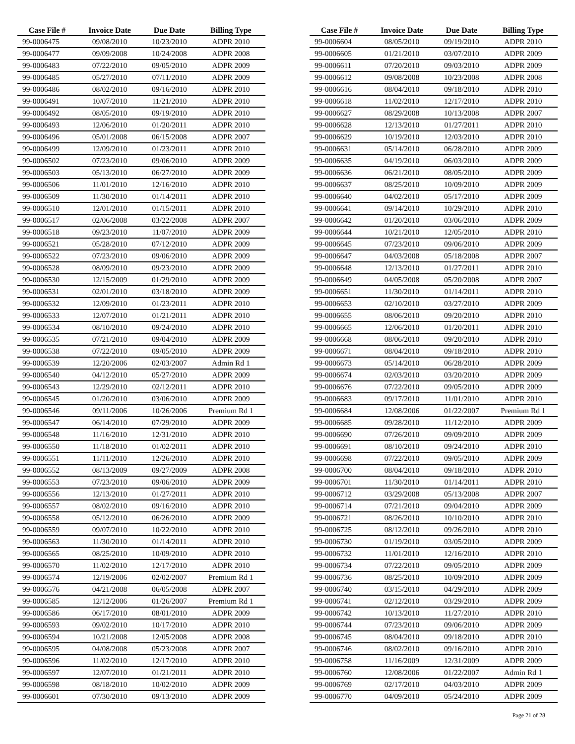| Case File # | Invoice Date | Due Date | Billing Type |
| --- | --- | --- | --- |
| 99-0006475 | 09/08/2010 | 10/23/2010 | ADPR 2010 |
| 99-0006477 | 09/09/2008 | 10/24/2008 | ADPR 2008 |
| 99-0006483 | 07/22/2010 | 09/05/2010 | ADPR 2009 |
| 99-0006485 | 05/27/2010 | 07/11/2010 | ADPR 2009 |
| 99-0006486 | 08/02/2010 | 09/16/2010 | ADPR 2010 |
| 99-0006491 | 10/07/2010 | 11/21/2010 | ADPR 2010 |
| 99-0006492 | 08/05/2010 | 09/19/2010 | ADPR 2010 |
| 99-0006493 | 12/06/2010 | 01/20/2011 | ADPR 2010 |
| 99-0006496 | 05/01/2008 | 06/15/2008 | ADPR 2007 |
| 99-0006499 | 12/09/2010 | 01/23/2011 | ADPR 2010 |
| 99-0006502 | 07/23/2010 | 09/06/2010 | ADPR 2009 |
| 99-0006503 | 05/13/2010 | 06/27/2010 | ADPR 2009 |
| 99-0006506 | 11/01/2010 | 12/16/2010 | ADPR 2010 |
| 99-0006509 | 11/30/2010 | 01/14/2011 | ADPR 2010 |
| 99-0006510 | 12/01/2010 | 01/15/2011 | ADPR 2010 |
| 99-0006517 | 02/06/2008 | 03/22/2008 | ADPR 2007 |
| 99-0006518 | 09/23/2010 | 11/07/2010 | ADPR 2009 |
| 99-0006521 | 05/28/2010 | 07/12/2010 | ADPR 2009 |
| 99-0006522 | 07/23/2010 | 09/06/2010 | ADPR 2009 |
| 99-0006528 | 08/09/2010 | 09/23/2010 | ADPR 2009 |
| 99-0006530 | 12/15/2009 | 01/29/2010 | ADPR 2009 |
| 99-0006531 | 02/01/2010 | 03/18/2010 | ADPR 2009 |
| 99-0006532 | 12/09/2010 | 01/23/2011 | ADPR 2010 |
| 99-0006533 | 12/07/2010 | 01/21/2011 | ADPR 2010 |
| 99-0006534 | 08/10/2010 | 09/24/2010 | ADPR 2010 |
| 99-0006535 | 07/21/2010 | 09/04/2010 | ADPR 2009 |
| 99-0006538 | 07/22/2010 | 09/05/2010 | ADPR 2009 |
| 99-0006539 | 12/20/2006 | 02/03/2007 | Admin Rd 1 |
| 99-0006540 | 04/12/2010 | 05/27/2010 | ADPR 2009 |
| 99-0006543 | 12/29/2010 | 02/12/2011 | ADPR 2010 |
| 99-0006545 | 01/20/2010 | 03/06/2010 | ADPR 2009 |
| 99-0006546 | 09/11/2006 | 10/26/2006 | Premium Rd 1 |
| 99-0006547 | 06/14/2010 | 07/29/2010 | ADPR 2009 |
| 99-0006548 | 11/16/2010 | 12/31/2010 | ADPR 2010 |
| 99-0006550 | 11/18/2010 | 01/02/2011 | ADPR 2010 |
| 99-0006551 | 11/11/2010 | 12/26/2010 | ADPR 2010 |
| 99-0006552 | 08/13/2009 | 09/27/2009 | ADPR 2008 |
| 99-0006553 | 07/23/2010 | 09/06/2010 | ADPR 2009 |
| 99-0006556 | 12/13/2010 | 01/27/2011 | ADPR 2010 |
| 99-0006557 | 08/02/2010 | 09/16/2010 | ADPR 2010 |
| 99-0006558 | 05/12/2010 | 06/26/2010 | ADPR 2009 |
| 99-0006559 | 09/07/2010 | 10/22/2010 | ADPR 2010 |
| 99-0006563 | 11/30/2010 | 01/14/2011 | ADPR 2010 |
| 99-0006565 | 08/25/2010 | 10/09/2010 | ADPR 2010 |
| 99-0006570 | 11/02/2010 | 12/17/2010 | ADPR 2010 |
| 99-0006574 | 12/19/2006 | 02/02/2007 | Premium Rd 1 |
| 99-0006576 | 04/21/2008 | 06/05/2008 | ADPR 2007 |
| 99-0006585 | 12/12/2006 | 01/26/2007 | Premium Rd 1 |
| 99-0006586 | 06/17/2010 | 08/01/2010 | ADPR 2009 |
| 99-0006593 | 09/02/2010 | 10/17/2010 | ADPR 2010 |
| 99-0006594 | 10/21/2008 | 12/05/2008 | ADPR 2008 |
| 99-0006595 | 04/08/2008 | 05/23/2008 | ADPR 2007 |
| 99-0006596 | 11/02/2010 | 12/17/2010 | ADPR 2010 |
| 99-0006597 | 12/07/2010 | 01/21/2011 | ADPR 2010 |
| 99-0006598 | 08/18/2010 | 10/02/2010 | ADPR 2009 |
| 99-0006601 | 07/30/2010 | 09/13/2010 | ADPR 2009 |
| Case File # | Invoice Date | Due Date | Billing Type |
| --- | --- | --- | --- |
| 99-0006604 | 08/05/2010 | 09/19/2010 | ADPR 2010 |
| 99-0006605 | 01/21/2010 | 03/07/2010 | ADPR 2009 |
| 99-0006611 | 07/20/2010 | 09/03/2010 | ADPR 2009 |
| 99-0006612 | 09/08/2008 | 10/23/2008 | ADPR 2008 |
| 99-0006616 | 08/04/2010 | 09/18/2010 | ADPR 2010 |
| 99-0006618 | 11/02/2010 | 12/17/2010 | ADPR 2010 |
| 99-0006627 | 08/29/2008 | 10/13/2008 | ADPR 2007 |
| 99-0006628 | 12/13/2010 | 01/27/2011 | ADPR 2010 |
| 99-0006629 | 10/19/2010 | 12/03/2010 | ADPR 2010 |
| 99-0006631 | 05/14/2010 | 06/28/2010 | ADPR 2009 |
| 99-0006635 | 04/19/2010 | 06/03/2010 | ADPR 2009 |
| 99-0006636 | 06/21/2010 | 08/05/2010 | ADPR 2009 |
| 99-0006637 | 08/25/2010 | 10/09/2010 | ADPR 2009 |
| 99-0006640 | 04/02/2010 | 05/17/2010 | ADPR 2009 |
| 99-0006641 | 09/14/2010 | 10/29/2010 | ADPR 2010 |
| 99-0006642 | 01/20/2010 | 03/06/2010 | ADPR 2009 |
| 99-0006644 | 10/21/2010 | 12/05/2010 | ADPR 2010 |
| 99-0006645 | 07/23/2010 | 09/06/2010 | ADPR 2009 |
| 99-0006647 | 04/03/2008 | 05/18/2008 | ADPR 2007 |
| 99-0006648 | 12/13/2010 | 01/27/2011 | ADPR 2010 |
| 99-0006649 | 04/05/2008 | 05/20/2008 | ADPR 2007 |
| 99-0006651 | 11/30/2010 | 01/14/2011 | ADPR 2010 |
| 99-0006653 | 02/10/2010 | 03/27/2010 | ADPR 2009 |
| 99-0006655 | 08/06/2010 | 09/20/2010 | ADPR 2010 |
| 99-0006665 | 12/06/2010 | 01/20/2011 | ADPR 2010 |
| 99-0006668 | 08/06/2010 | 09/20/2010 | ADPR 2010 |
| 99-0006671 | 08/04/2010 | 09/18/2010 | ADPR 2010 |
| 99-0006673 | 05/14/2010 | 06/28/2010 | ADPR 2009 |
| 99-0006674 | 02/03/2010 | 03/20/2010 | ADPR 2009 |
| 99-0006676 | 07/22/2010 | 09/05/2010 | ADPR 2009 |
| 99-0006683 | 09/17/2010 | 11/01/2010 | ADPR 2010 |
| 99-0006684 | 12/08/2006 | 01/22/2007 | Premium Rd 1 |
| 99-0006685 | 09/28/2010 | 11/12/2010 | ADPR 2009 |
| 99-0006690 | 07/26/2010 | 09/09/2010 | ADPR 2009 |
| 99-0006691 | 08/10/2010 | 09/24/2010 | ADPR 2010 |
| 99-0006698 | 07/22/2010 | 09/05/2010 | ADPR 2009 |
| 99-0006700 | 08/04/2010 | 09/18/2010 | ADPR 2010 |
| 99-0006701 | 11/30/2010 | 01/14/2011 | ADPR 2010 |
| 99-0006712 | 03/29/2008 | 05/13/2008 | ADPR 2007 |
| 99-0006714 | 07/21/2010 | 09/04/2010 | ADPR 2009 |
| 99-0006721 | 08/26/2010 | 10/10/2010 | ADPR 2010 |
| 99-0006725 | 08/12/2010 | 09/26/2010 | ADPR 2010 |
| 99-0006730 | 01/19/2010 | 03/05/2010 | ADPR 2009 |
| 99-0006732 | 11/01/2010 | 12/16/2010 | ADPR 2010 |
| 99-0006734 | 07/22/2010 | 09/05/2010 | ADPR 2009 |
| 99-0006736 | 08/25/2010 | 10/09/2010 | ADPR 2009 |
| 99-0006740 | 03/15/2010 | 04/29/2010 | ADPR 2009 |
| 99-0006741 | 02/12/2010 | 03/29/2010 | ADPR 2009 |
| 99-0006742 | 10/13/2010 | 11/27/2010 | ADPR 2010 |
| 99-0006744 | 07/23/2010 | 09/06/2010 | ADPR 2009 |
| 99-0006745 | 08/04/2010 | 09/18/2010 | ADPR 2010 |
| 99-0006746 | 08/02/2010 | 09/16/2010 | ADPR 2010 |
| 99-0006758 | 11/16/2009 | 12/31/2009 | ADPR 2009 |
| 99-0006760 | 12/08/2006 | 01/22/2007 | Admin Rd 1 |
| 99-0006769 | 02/17/2010 | 04/03/2010 | ADPR 2009 |
| 99-0006770 | 04/09/2010 | 05/24/2010 | ADPR 2009 |
Page 21 of 28